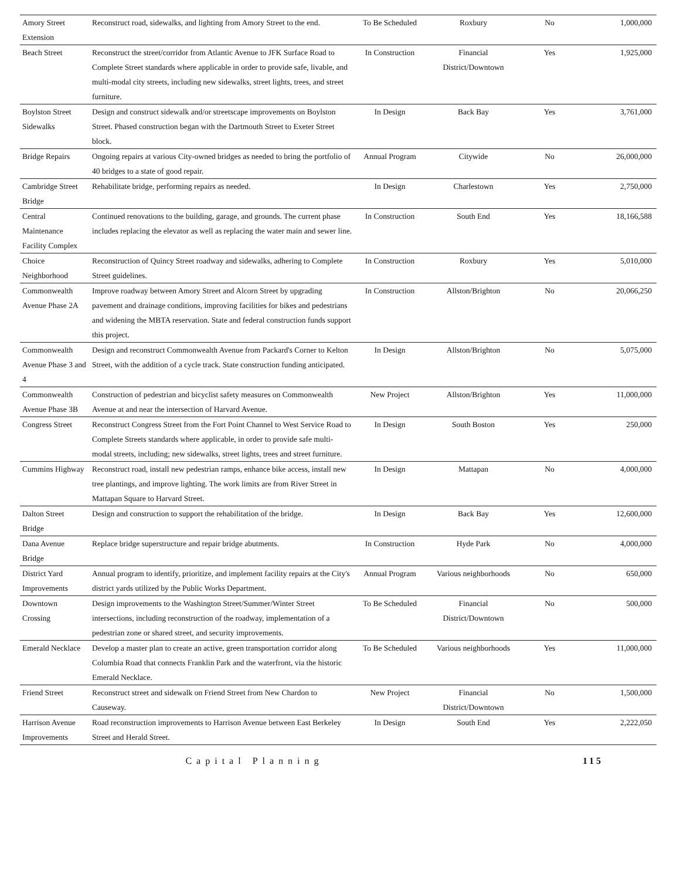| Amory Street Extension | Reconstruct road, sidewalks, and lighting from Amory Street to the end. | To Be Scheduled | Roxbury | No | 1,000,000 |
| Beach Street | Reconstruct the street/corridor from Atlantic Avenue to JFK Surface Road to Complete Street standards where applicable in order to provide safe, livable, and multi-modal city streets, including new sidewalks, street lights, trees, and street furniture. | In Construction | Financial District/Downtown | Yes | 1,925,000 |
| Boylston Street Sidewalks | Design and construct sidewalk and/or streetscape improvements on Boylston Street. Phased construction began with the Dartmouth Street to Exeter Street block. | In Design | Back Bay | Yes | 3,761,000 |
| Bridge Repairs | Ongoing repairs at various City-owned bridges as needed to bring the portfolio of 40 bridges to a state of good repair. | Annual Program | Citywide | No | 26,000,000 |
| Cambridge Street Bridge | Rehabilitate bridge, performing repairs as needed. | In Design | Charlestown | Yes | 2,750,000 |
| Central Maintenance Facility Complex | Continued renovations to the building, garage, and grounds. The current phase includes replacing the elevator as well as replacing the water main and sewer line. | In Construction | South End | Yes | 18,166,588 |
| Choice Neighborhood | Reconstruction of Quincy Street roadway and sidewalks, adhering to Complete Street guidelines. | In Construction | Roxbury | Yes | 5,010,000 |
| Commonwealth Avenue Phase 2A | Improve roadway between Amory Street and Alcorn Street by upgrading pavement and drainage conditions, improving facilities for bikes and pedestrians and widening the MBTA reservation. State and federal construction funds support this project. | In Construction | Allston/Brighton | No | 20,066,250 |
| Commonwealth Avenue Phase 3 and 4 | Design and reconstruct Commonwealth Avenue from Packard's Corner to Kelton Street, with the addition of a cycle track. State construction funding anticipated. | In Design | Allston/Brighton | No | 5,075,000 |
| Commonwealth Avenue Phase 3B | Construction of pedestrian and bicyclist safety measures on Commonwealth Avenue at and near the intersection of Harvard Avenue. | New Project | Allston/Brighton | Yes | 11,000,000 |
| Congress Street | Reconstruct Congress Street from the Fort Point Channel to West Service Road to Complete Streets standards where applicable, in order to provide safe multi-modal streets, including; new sidewalks, street lights, trees and street furniture. | In Design | South Boston | Yes | 250,000 |
| Cummins Highway | Reconstruct road, install new pedestrian ramps, enhance bike access, install new tree plantings, and improve lighting. The work limits are from River Street in Mattapan Square to Harvard Street. | In Design | Mattapan | No | 4,000,000 |
| Dalton Street Bridge | Design and construction to support the rehabilitation of the bridge. | In Design | Back Bay | Yes | 12,600,000 |
| Dana Avenue Bridge | Replace bridge superstructure and repair bridge abutments. | In Construction | Hyde Park | No | 4,000,000 |
| District Yard Improvements | Annual program to identify, prioritize, and implement facility repairs at the City's district yards utilized by the Public Works Department. | Annual Program | Various neighborhoods | No | 650,000 |
| Downtown Crossing | Design improvements to the Washington Street/Summer/Winter Street intersections, including reconstruction of the roadway, implementation of a pedestrian zone or shared street, and security improvements. | To Be Scheduled | Financial District/Downtown | No | 500,000 |
| Emerald Necklace | Develop a master plan to create an active, green transportation corridor along Columbia Road that connects Franklin Park and the waterfront, via the historic Emerald Necklace. | To Be Scheduled | Various neighborhoods | Yes | 11,000,000 |
| Friend Street | Reconstruct street and sidewalk on Friend Street from New Chardon to Causeway. | New Project | Financial District/Downtown | No | 1,500,000 |
| Harrison Avenue Improvements | Road reconstruction improvements to Harrison Avenue between East Berkeley Street and Herald Street. | In Design | South End | Yes | 2,222,050 |
Capital Planning 115